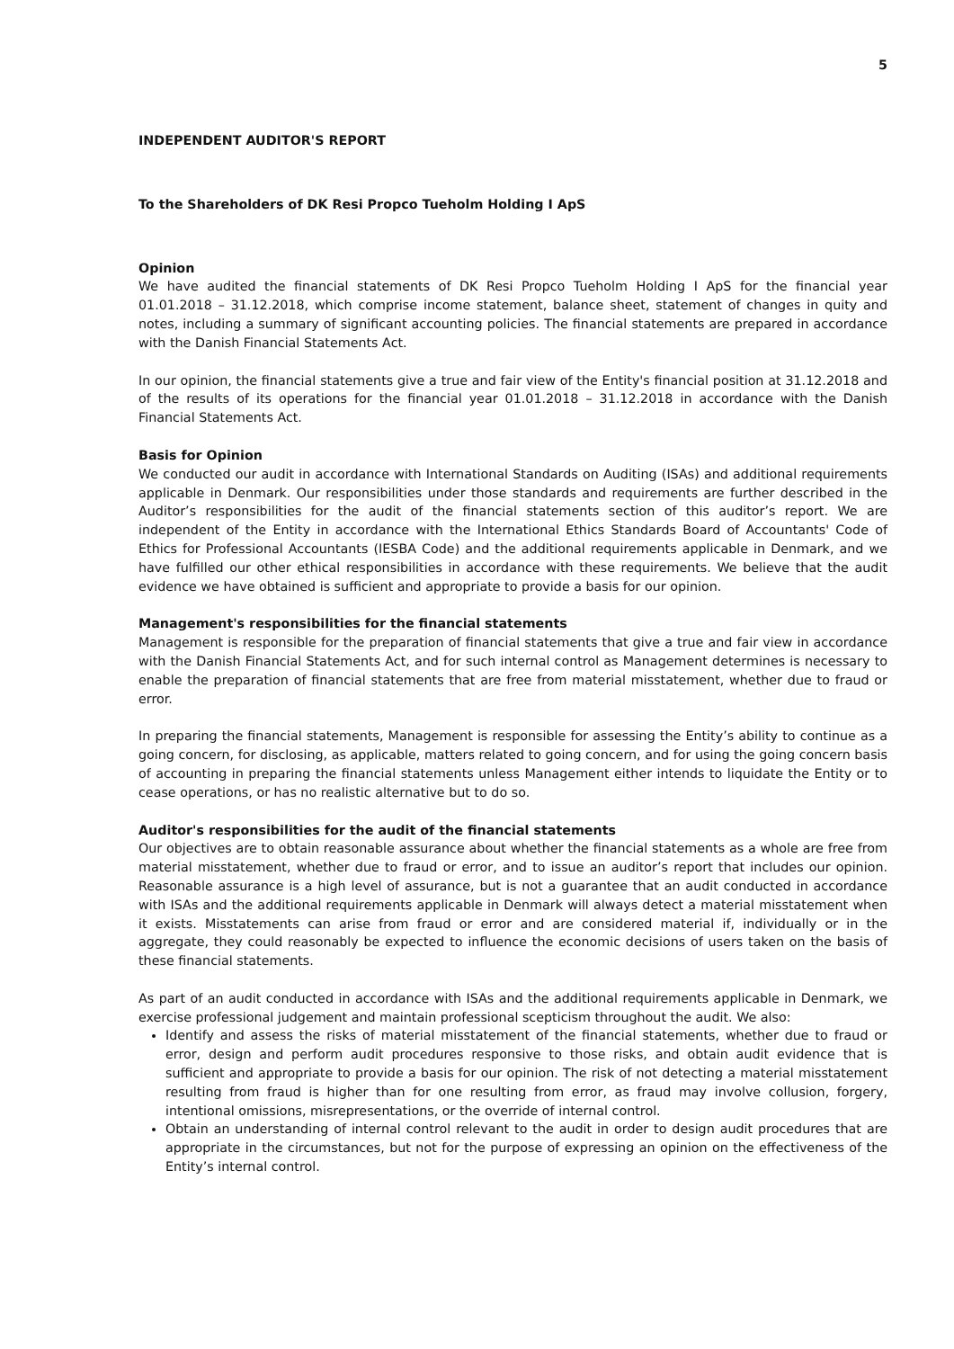5
INDEPENDENT AUDITOR'S REPORT
To the Shareholders of DK Resi Propco Tueholm Holding I ApS
Opinion
We have audited the financial statements of DK Resi Propco Tueholm Holding I ApS for the financial year 01.01.2018 – 31.12.2018, which comprise income statement, balance sheet, statement of changes in quity and notes, including a summary of significant accounting policies. The financial statements are prepared in accordance with the Danish Financial Statements Act.
In our opinion, the financial statements give a true and fair view of the Entity's financial position at 31.12.2018 and of the results of its operations for the financial year 01.01.2018 – 31.12.2018 in accordance with the Danish Financial Statements Act.
Basis for Opinion
We conducted our audit in accordance with International Standards on Auditing (ISAs) and additional requirements applicable in Denmark. Our responsibilities under those standards and requirements are further described in the Auditor’s responsibilities for the audit of the financial statements section of this auditor’s report. We are independent of the Entity in accordance with the International Ethics Standards Board of Accountants' Code of Ethics for Professional Accountants (IESBA Code) and the additional requirements applicable in Denmark, and we have fulfilled our other ethical responsibilities in accordance with these requirements. We believe that the audit evidence we have obtained is sufficient and appropriate to provide a basis for our opinion.
Management's responsibilities for the financial statements
Management is responsible for the preparation of financial statements that give a true and fair view in accordance with the Danish Financial Statements Act, and for such internal control as Management determines is necessary to enable the preparation of financial statements that are free from material misstatement, whether due to fraud or error.
In preparing the financial statements, Management is responsible for assessing the Entity’s ability to continue as a going concern, for disclosing, as applicable, matters related to going concern, and for using the going concern basis of accounting in preparing the financial statements unless Management either intends to liquidate the Entity or to cease operations, or has no realistic alternative but to do so.
Auditor's responsibilities for the audit of the financial statements
Our objectives are to obtain reasonable assurance about whether the financial statements as a whole are free from material misstatement, whether due to fraud or error, and to issue an auditor’s report that includes our opinion. Reasonable assurance is a high level of assurance, but is not a guarantee that an audit conducted in accordance with ISAs and the additional requirements applicable in Denmark will always detect a material misstatement when it exists. Misstatements can arise from fraud or error and are considered material if, individually or in the aggregate, they could reasonably be expected to influence the economic decisions of users taken on the basis of these financial statements.
As part of an audit conducted in accordance with ISAs and the additional requirements applicable in Denmark, we exercise professional judgement and maintain professional scepticism throughout the audit. We also:
Identify and assess the risks of material misstatement of the financial statements, whether due to fraud or error, design and perform audit procedures responsive to those risks, and obtain audit evidence that is sufficient and appropriate to provide a basis for our opinion. The risk of not detecting a material misstatement resulting from fraud is higher than for one resulting from error, as fraud may involve collusion, forgery, intentional omissions, misrepresentations, or the override of internal control.
Obtain an understanding of internal control relevant to the audit in order to design audit procedures that are appropriate in the circumstances, but not for the purpose of expressing an opinion on the effectiveness of the Entity’s internal control.